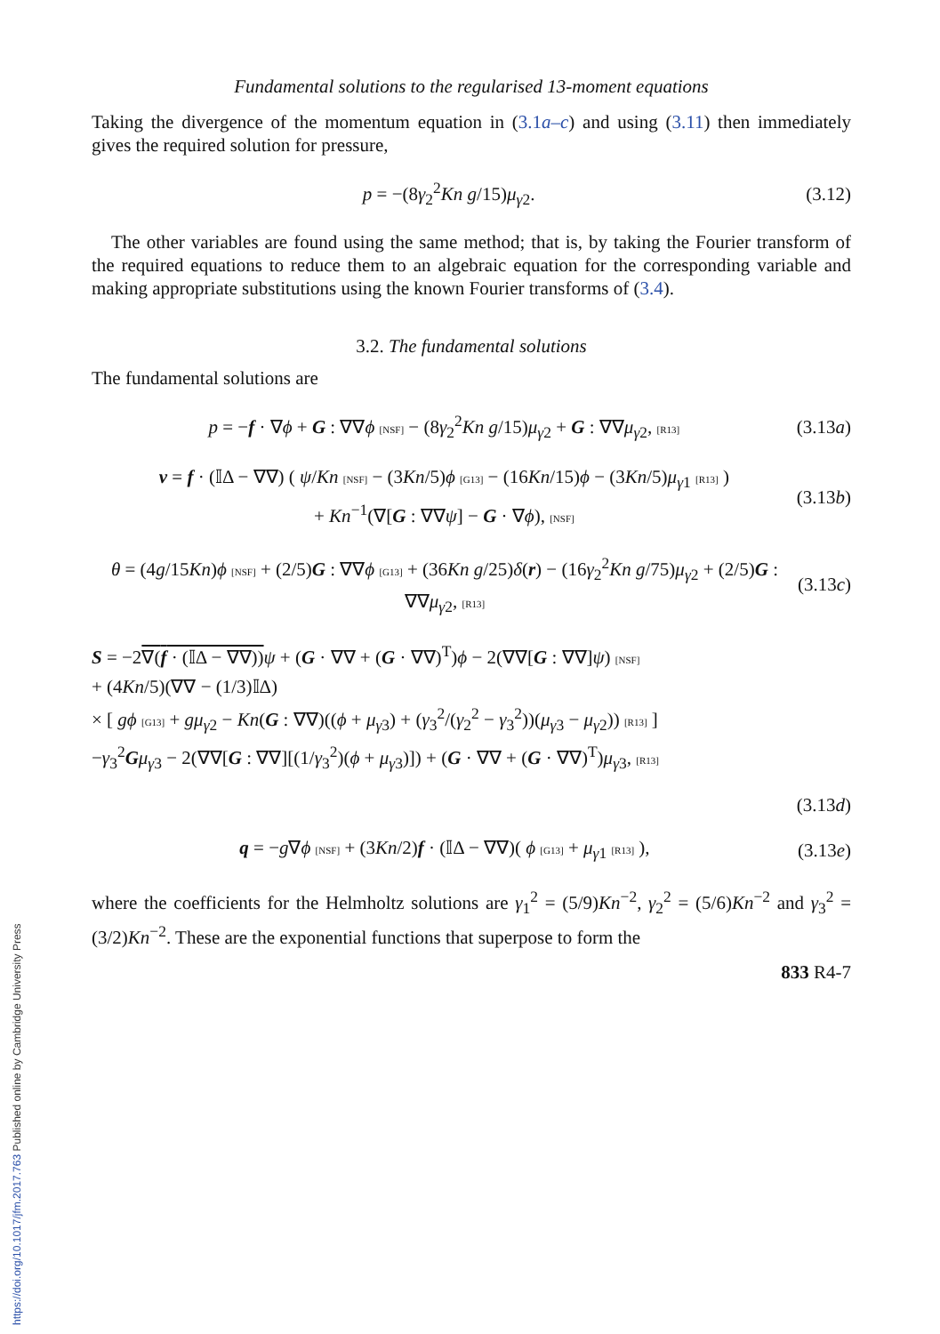Fundamental solutions to the regularised 13-moment equations
Taking the divergence of the momentum equation in (3.1a–c) and using (3.11) then immediately gives the required solution for pressure,
p = −(8γ<sub>2</sub><sup>2</sup>Kn g/15)μ<sub>γ2</sub>. (3.12)
The other variables are found using the same method; that is, by taking the Fourier transform of the required equations to reduce them to an algebraic equation for the corresponding variable and making appropriate substitutions using the known Fourier transforms of (3.4).
3.2. The fundamental solutions
The fundamental solutions are
p = −f · ∇ϕ + G : ∇∇ϕ [NSF] − (8γ<sub>2</sub><sup>2</sup>Kn g/15)μ<sub>γ2</sub> + G : ∇∇μ<sub>γ2</sub>, [R13]
(3.13a)
v = f · (𝕀Δ − ∇∇) ( ψ/Kn [NSF] − (3Kn/5)ϕ [G13] − (16Kn/15)ϕ − (3Kn/5)μ<sub>γ1</sub> [R13] )
+ Kn<sup>−1</sup>(∇[G : ∇∇ψ] − G · ∇ϕ), [NSF]
(3.13b)
θ = (4g/15Kn)ϕ [NSF] + (2/5)G : ∇∇ϕ [G13] + (36Kn g/25)δ(r) − (16γ<sub>2</sub><sup>2</sup>Kn g/75)μ<sub>γ2</sub> + (2/5)G : ∇∇μ<sub>γ2</sub>, [R13]
(3.13c)
S = −2∇(f · (𝕀Δ − ∇∇)) ψ + (G · ∇∇ + (G · ∇∇)<sup>T</sup>)ϕ − 2(∇∇[G : ∇∇]ψ) [NSF]
+ (4Kn/5)(∇∇ − (1/3)𝕀Δ)
× [ gϕ [G13] + gμ<sub>γ2</sub> − Kn(G : ∇∇)((ϕ + μ<sub>γ3</sub>) + (γ<sub>3</sub><sup>2</sup>/(γ<sub>2</sub><sup>2</sup> − γ<sub>3</sub><sup>2</sup>))(μ<sub>γ3</sub> − μ<sub>γ2</sub>)) [R13] ]
−γ<sub>3</sub><sup>2</sup>Gμ<sub>γ3</sub> − 2(∇∇[G : ∇∇][(1/γ<sub>3</sub><sup>2</sup>)(ϕ + μ<sub>γ3</sub>)]) + (G · ∇∇ + (G · ∇∇)<sup>T</sup>)μ<sub>γ3</sub>, [R13]
(3.13d)
q = −g∇ϕ [NSF] + (3Kn/2)f · (𝕀Δ − ∇∇)( ϕ [G13] + μ<sub>γ1</sub> [R13] ),
(3.13e)
where the coefficients for the Helmholtz solutions are γ<sub>1</sub><sup>2</sup> = (5/9)Kn<sup>−2</sup>, γ<sub>2</sub><sup>2</sup> = (5/6)Kn<sup>−2</sup> and γ<sub>3</sub><sup>2</sup> = (3/2)Kn<sup>−2</sup>. These are the exponential functions that superpose to form the
833 R4-7
https://doi.org/10.1017/jfm.2017.763 Published online by Cambridge University Press